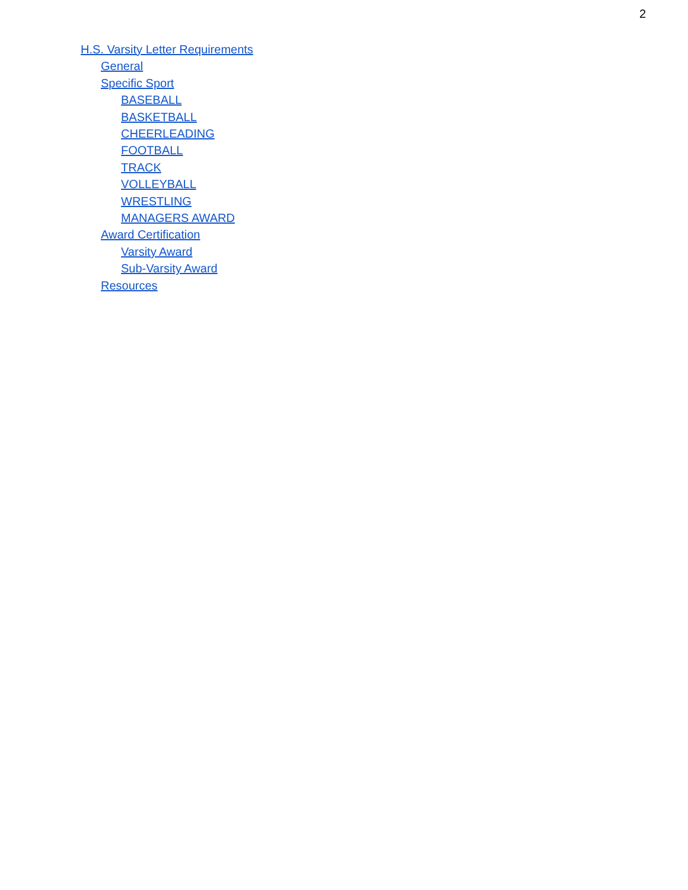2
H.S. Varsity Letter Requirements
General
Specific Sport
BASEBALL
BASKETBALL
CHEERLEADING
FOOTBALL
TRACK
VOLLEYBALL
WRESTLING
MANAGERS AWARD
Award Certification
Varsity Award
Sub-Varsity Award
Resources